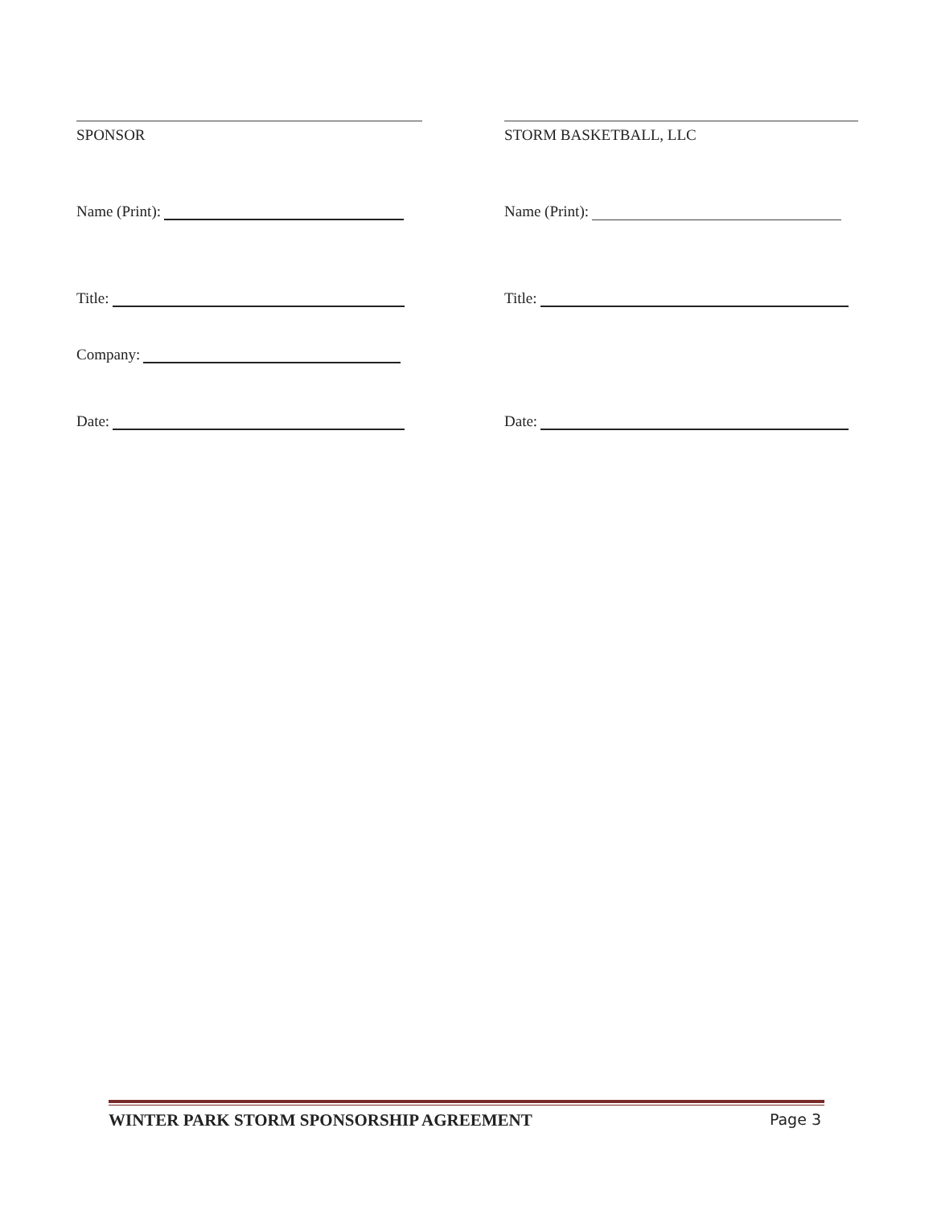SPONSOR
Name (Print):
Title:
Company:
Date:
STORM BASKETBALL, LLC
Name (Print):
Title:
Date:
WINTER PARK STORM SPONSORSHIP AGREEMENT Page 3